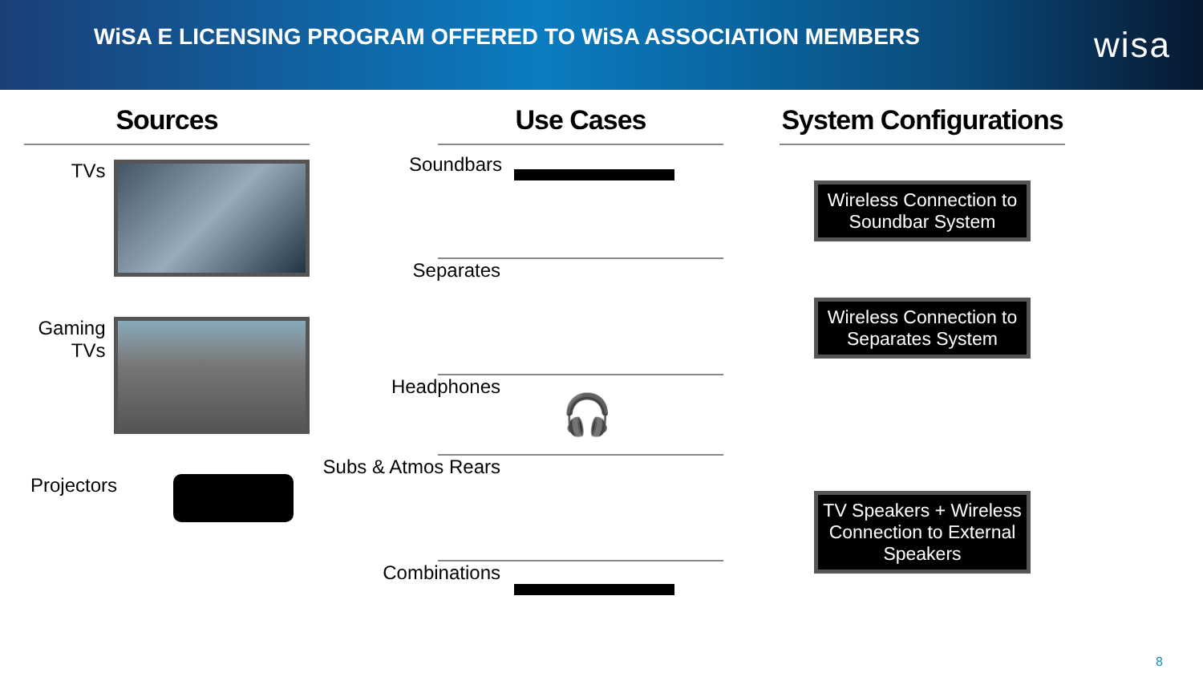WiSA E LICENSING PROGRAM OFFERED TO WiSA ASSOCIATION MEMBERS
wisa
Sources
TVs
Gaming TVs
Projectors
Use Cases
Soundbars
Separates
Headphones
🎧
Subs & Atmos Rears
Combinations
System Configurations
Wireless Connection to Soundbar System
Wireless Connection to Separates System
TV Speakers + Wireless Connection to External Speakers
8